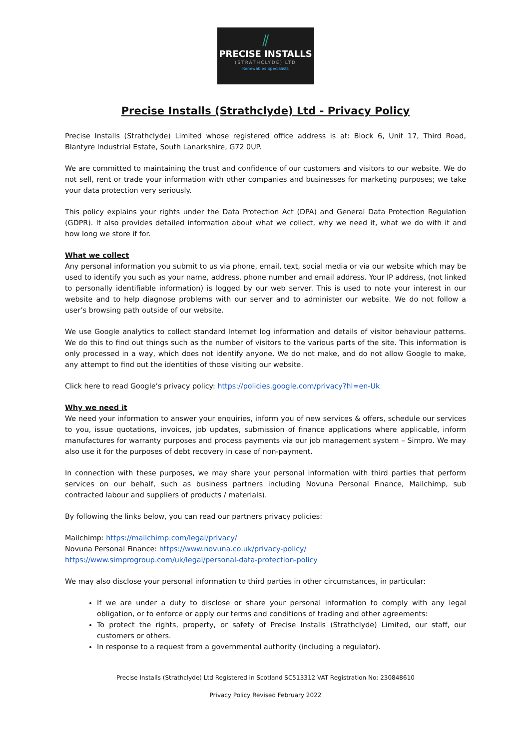⫽
PRECISE INSTALLS
(STRATHCLYDE) LTD
Renewables Specialists
Precise Installs (Strathclyde) Ltd - Privacy Policy
Precise Installs (Strathclyde) Limited whose registered office address is at: Block 6, Unit 17, Third Road, Blantyre Industrial Estate, South Lanarkshire, G72 0UP.
We are committed to maintaining the trust and confidence of our customers and visitors to our website. We do not sell, rent or trade your information with other companies and businesses for marketing purposes; we take your data protection very seriously.
This policy explains your rights under the Data Protection Act (DPA) and General Data Protection Regulation (GDPR). It also provides detailed information about what we collect, why we need it, what we do with it and how long we store if for.
What we collect
Any personal information you submit to us via phone, email, text, social media or via our website which may be used to identify you such as your name, address, phone number and email address. Your IP address, (not linked to personally identifiable information) is logged by our web server. This is used to note your interest in our website and to help diagnose problems with our server and to administer our website. We do not follow a user’s browsing path outside of our website.
We use Google analytics to collect standard Internet log information and details of visitor behaviour patterns. We do this to find out things such as the number of visitors to the various parts of the site. This information is only processed in a way, which does not identify anyone. We do not make, and do not allow Google to make, any attempt to find out the identities of those visiting our website.
Click here to read Google’s privacy policy: https://policies.google.com/privacy?hl=en-Uk
Why we need it
We need your information to answer your enquiries, inform you of new services & offers, schedule our services to you, issue quotations, invoices, job updates, submission of finance applications where applicable, inform manufactures for warranty purposes and process payments via our job management system – Simpro. We may also use it for the purposes of debt recovery in case of non-payment.
In connection with these purposes, we may share your personal information with third parties that perform services on our behalf, such as business partners including Novuna Personal Finance, Mailchimp, sub contracted labour and suppliers of products / materials).
By following the links below, you can read our partners privacy policies:
Mailchimp: https://mailchimp.com/legal/privacy/
Novuna Personal Finance: https://www.novuna.co.uk/privacy-policy/
https://www.simprogroup.com/uk/legal/personal-data-protection-policy
We may also disclose your personal information to third parties in other circumstances, in particular:
If we are under a duty to disclose or share your personal information to comply with any legal obligation, or to enforce or apply our terms and conditions of trading and other agreements:
To protect the rights, property, or safety of Precise Installs (Strathclyde) Limited, our staff, our customers or others.
In response to a request from a governmental authority (including a regulator).
Precise Installs (Strathclyde) Ltd Registered in Scotland SC513312 VAT Registration No: 230848610
Privacy Policy Revised February 2022